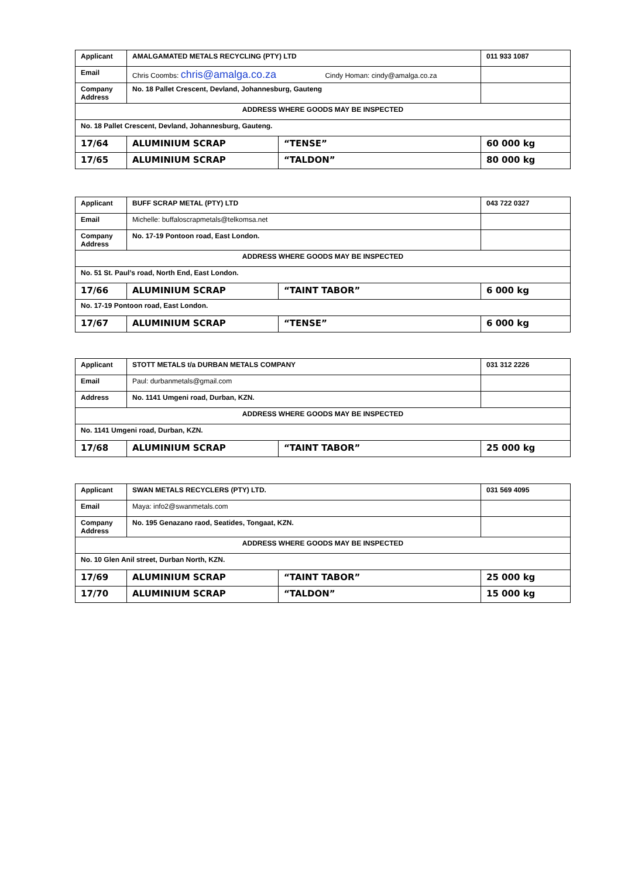| Applicant | AMALGAMATED METALS RECYCLING (PTY) LTD | | 011 933 1087 |
| Email | Chris Coombs: chris@amalga.co.za Cindy Homan: cindy@amalga.co.za | | |
| Company Address | No. 18 Pallet Crescent, Devland, Johannesburg, Gauteng | | |
| ADDRESS WHERE GOODS MAY BE INSPECTED | | | |
| No. 18 Pallet Crescent, Devland, Johannesburg, Gauteng. | | | |
| 17/64 | ALUMINIUM SCRAP | “TENSE” | 60 000 kg |
| 17/65 | ALUMINIUM SCRAP | “TALDON” | 80 000 kg |
| Applicant | BUFF SCRAP METAL (PTY) LTD | | 043 722 0327 |
| Email | Michelle: buffaloscrapmetals@telkomsa.net | | |
| Company Address | No. 17-19 Pontoon road, East London. | | |
| ADDRESS WHERE GOODS MAY BE INSPECTED | | | |
| No. 51 St. Paul’s road, North End, East London. | | | |
| 17/66 | ALUMINIUM SCRAP | “TAINT TABOR” | 6 000 kg |
| No. 17-19 Pontoon road, East London. | | | |
| 17/67 | ALUMINIUM SCRAP | “TENSE” | 6 000 kg |
| Applicant | STOTT METALS t/a DURBAN METALS COMPANY | | 031 312 2226 |
| Email | Paul: durbanmetals@gmail.com | | |
| Address | No. 1141 Umgeni road, Durban, KZN. | | |
| ADDRESS WHERE GOODS MAY BE INSPECTED | | | |
| No. 1141 Umgeni road, Durban, KZN. | | | |
| 17/68 | ALUMINIUM SCRAP | “TAINT TABOR” | 25 000 kg |
| Applicant | SWAN METALS RECYCLERS (PTY) LTD. | | 031 569 4095 |
| Email | Maya: info2@swanmetals.com | | |
| Company Address | No. 195 Genazano raod, Seatides, Tongaat, KZN. | | |
| ADDRESS WHERE GOODS MAY BE INSPECTED | | | |
| No. 10 Glen Anil street, Durban North, KZN. | | | |
| 17/69 | ALUMINIUM SCRAP | “TAINT TABOR” | 25 000 kg |
| 17/70 | ALUMINIUM SCRAP | “TALDON” | 15 000 kg |